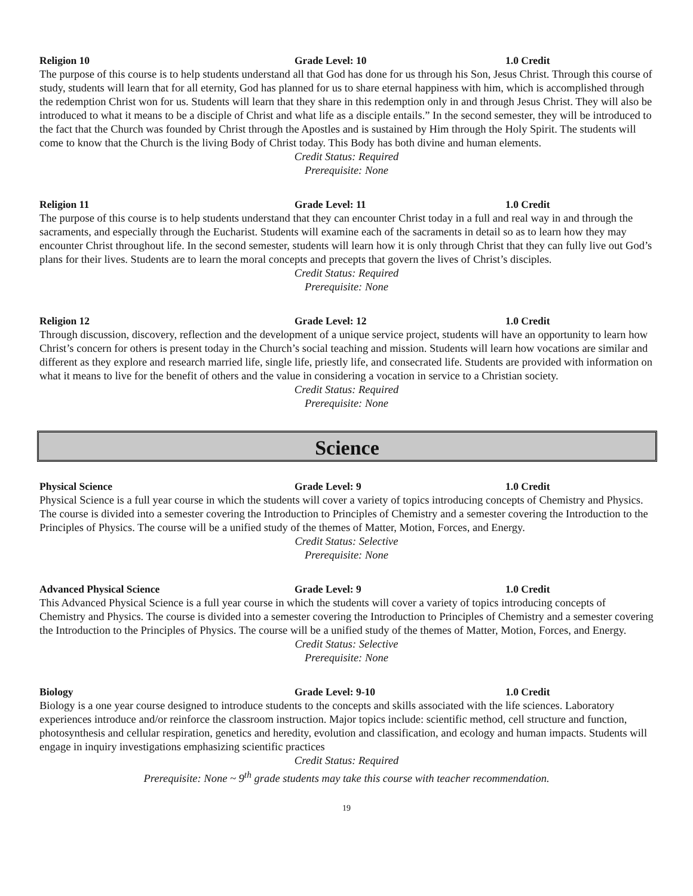Religion 10 Grade Level: 10 1.0 Credit
The purpose of this course is to help students understand all that God has done for us through his Son, Jesus Christ. Through this course of study, students will learn that for all eternity, God has planned for us to share eternal happiness with him, which is accomplished through the redemption Christ won for us. Students will learn that they share in this redemption only in and through Jesus Christ. They will also be introduced to what it means to be a disciple of Christ and what life as a disciple entails.” In the second semester, they will be introduced to the fact that the Church was founded by Christ through the Apostles and is sustained by Him through the Holy Spirit. The students will come to know that the Church is the living Body of Christ today. This Body has both divine and human elements.
Credit Status: Required
Prerequisite: None
Religion 11 Grade Level: 11 1.0 Credit
The purpose of this course is to help students understand that they can encounter Christ today in a full and real way in and through the sacraments, and especially through the Eucharist. Students will examine each of the sacraments in detail so as to learn how they may encounter Christ throughout life. In the second semester, students will learn how it is only through Christ that they can fully live out God’s plans for their lives. Students are to learn the moral concepts and precepts that govern the lives of Christ’s disciples.
Credit Status: Required
Prerequisite: None
Religion 12 Grade Level: 12 1.0 Credit
Through discussion, discovery, reflection and the development of a unique service project, students will have an opportunity to learn how Christ’s concern for others is present today in the Church’s social teaching and mission. Students will learn how vocations are similar and different as they explore and research married life, single life, priestly life, and consecrated life. Students are provided with information on what it means to live for the benefit of others and the value in considering a vocation in service to a Christian society.
Credit Status: Required
Prerequisite: None
Science
Physical Science Grade Level: 9 1.0 Credit
Physical Science is a full year course in which the students will cover a variety of topics introducing concepts of Chemistry and Physics. The course is divided into a semester covering the Introduction to Principles of Chemistry and a semester covering the Introduction to the Principles of Physics. The course will be a unified study of the themes of Matter, Motion, Forces, and Energy.
Credit Status: Selective
Prerequisite: None
Advanced Physical Science Grade Level: 9 1.0 Credit
This Advanced Physical Science is a full year course in which the students will cover a variety of topics introducing concepts of Chemistry and Physics. The course is divided into a semester covering the Introduction to Principles of Chemistry and a semester covering the Introduction to the Principles of Physics. The course will be a unified study of the themes of Matter, Motion, Forces, and Energy.
Credit Status: Selective
Prerequisite: None
Biology Grade Level: 9-10 1.0 Credit
Biology is a one year course designed to introduce students to the concepts and skills associated with the life sciences. Laboratory experiences introduce and/or reinforce the classroom instruction. Major topics include: scientific method, cell structure and function, photosynthesis and cellular respiration, genetics and heredity, evolution and classification, and ecology and human impacts. Students will engage in inquiry investigations emphasizing scientific practices
Credit Status: Required
Prerequisite: None ~ 9<sup>th</sup> grade students may take this course with teacher recommendation.
19